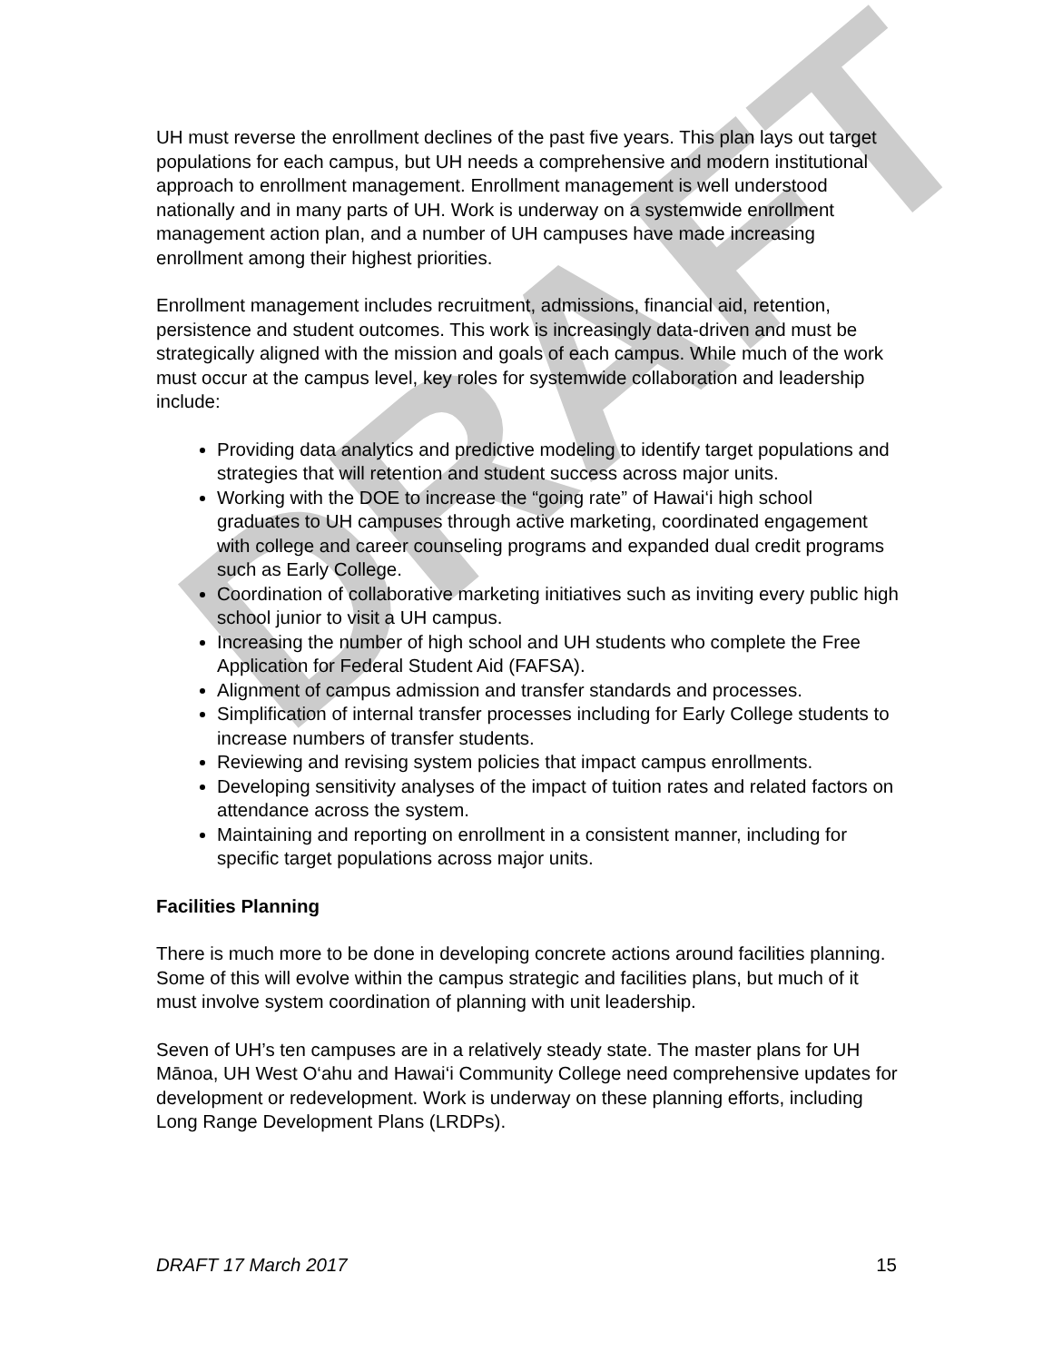UH must reverse the enrollment declines of the past five years. This plan lays out target populations for each campus, but UH needs a comprehensive and modern institutional approach to enrollment management. Enrollment management is well understood nationally and in many parts of UH. Work is underway on a systemwide enrollment management action plan, and a number of UH campuses have made increasing enrollment among their highest priorities.
Enrollment management includes recruitment, admissions, financial aid, retention, persistence and student outcomes. This work is increasingly data-driven and must be strategically aligned with the mission and goals of each campus. While much of the work must occur at the campus level, key roles for systemwide collaboration and leadership include:
Providing data analytics and predictive modeling to identify target populations and strategies that will retention and student success across major units.
Working with the DOE to increase the “going rate” of Hawai‘i high school graduates to UH campuses through active marketing, coordinated engagement with college and career counseling programs and expanded dual credit programs such as Early College.
Coordination of collaborative marketing initiatives such as inviting every public high school junior to visit a UH campus.
Increasing the number of high school and UH students who complete the Free Application for Federal Student Aid (FAFSA).
Alignment of campus admission and transfer standards and processes.
Simplification of internal transfer processes including for Early College students to increase numbers of transfer students.
Reviewing and revising system policies that impact campus enrollments.
Developing sensitivity analyses of the impact of tuition rates and related factors on attendance across the system.
Maintaining and reporting on enrollment in a consistent manner, including for specific target populations across major units.
Facilities Planning
There is much more to be done in developing concrete actions around facilities planning. Some of this will evolve within the campus strategic and facilities plans, but much of it must involve system coordination of planning with unit leadership.
Seven of UH’s ten campuses are in a relatively steady state. The master plans for UH Mānoa, UH West O‘ahu and Hawai‘i Community College need comprehensive updates for development or redevelopment. Work is underway on these planning efforts, including Long Range Development Plans (LRDPs).
DRAFT 17 March 2017 15
DRAFT